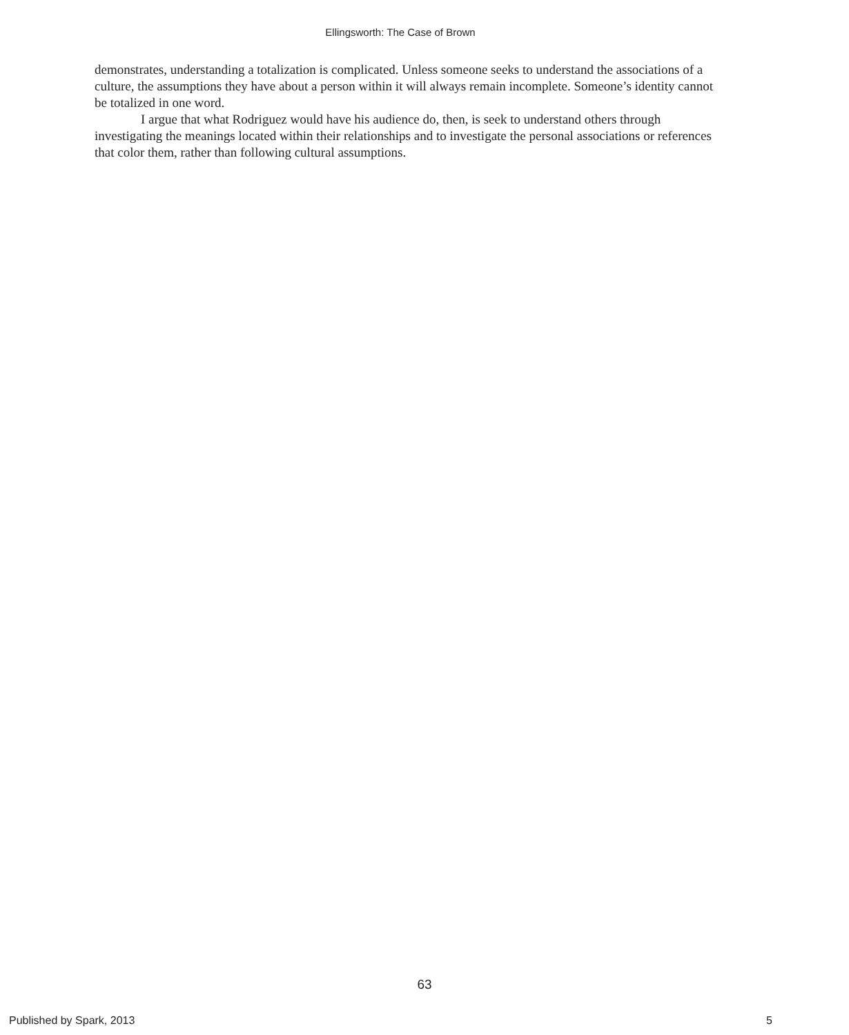Ellingsworth: The Case of Brown
demonstrates, understanding a totalization is complicated. Unless someone seeks to understand the associations of a culture, the assumptions they have about a person within it will always remain incomplete. Someone’s identity cannot be totalized in one word.
I argue that what Rodriguez would have his audience do, then, is seek to understand others through investigating the meanings located within their relationships and to investigate the personal associations or references that color them, rather than following cultural assumptions.
63
Published by Spark, 2013 5